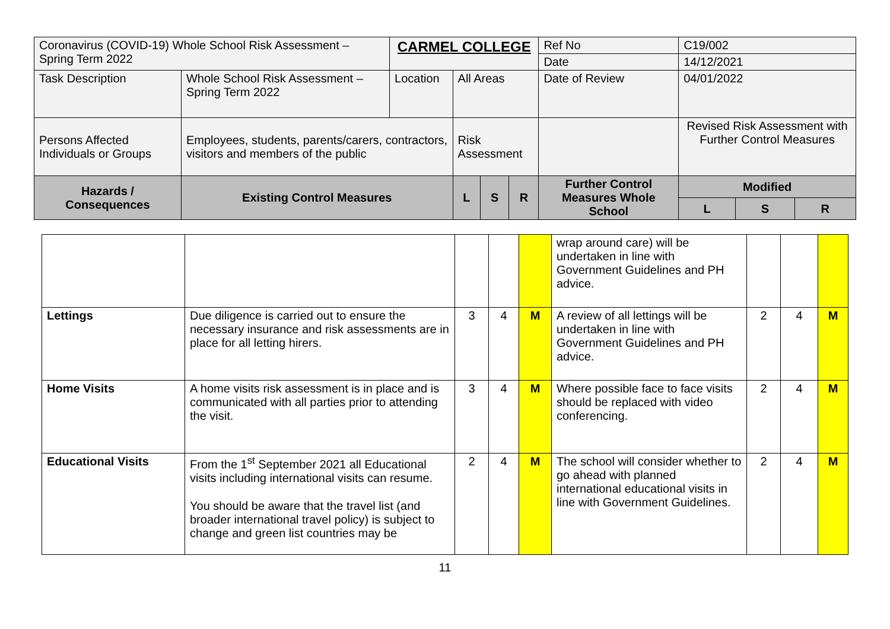| Coronavirus (COVID-19) Whole School Risk Assessment – Spring Term 2022 | | CARMEL COLLEGE | | | | Ref No | C19/002 | | | |
| | | | | | | Date | 14/12/2021 | | | |
| Task Description | Whole School Risk Assessment – Spring Term 2022 | Location | All Areas | | | Date of Review | 04/01/2022 | | | |
| Persons Affected Individuals or Groups | Employees, students, parents/carers, contractors, visitors and members of the public | | Risk Assessment | | | | | Revised Risk Assessment with Further Control Measures | | |
| Hazards / Consequences | Existing Control Measures | | L | S | R | Further Control Measures Whole School | | Modified | | |
| | | | | | | | | L | S | R |
| | | | | | wrap around care) will be undertaken in line with Government Guidelines and PH advice. | | | |
| Lettings | Due diligence is carried out to ensure the necessary insurance and risk assessments are in place for all letting hirers. | 3 | 4 | M | A review of all lettings will be undertaken in line with Government Guidelines and PH advice. | 2 | 4 | M |
| Home Visits | A home visits risk assessment is in place and is communicated with all parties prior to attending the visit. | 3 | 4 | M | Where possible face to face visits should be replaced with video conferencing. | 2 | 4 | M |
| Educational Visits | From the 1<sup>st</sup> September 2021 all Educational visits including international visits can resume. You should be aware that the travel list (and broader international travel policy) is subject to change and green list countries may be | 2 | 4 | M | The school will consider whether to go ahead with planned international educational visits in line with Government Guidelines. | 2 | 4 | M |
11